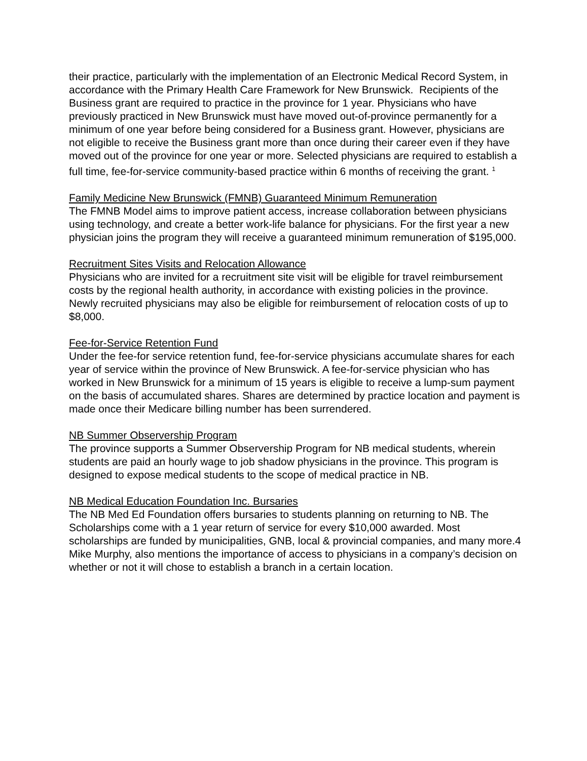their practice, particularly with the implementation of an Electronic Medical Record System, in accordance with the Primary Health Care Framework for New Brunswick. Recipients of the Business grant are required to practice in the province for 1 year. Physicians who have previously practiced in New Brunswick must have moved out-of-province permanently for a minimum of one year before being considered for a Business grant. However, physicians are not eligible to receive the Business grant more than once during their career even if they have moved out of the province for one year or more. Selected physicians are required to establish a full time, fee-for-service community-based practice within 6 months of receiving the grant. <sup>1</sup>
Family Medicine New Brunswick (FMNB) Guaranteed Minimum Remuneration
The FMNB Model aims to improve patient access, increase collaboration between physicians using technology, and create a better work-life balance for physicians. For the first year a new physician joins the program they will receive a guaranteed minimum remuneration of $195,000.
Recruitment Sites Visits and Relocation Allowance
Physicians who are invited for a recruitment site visit will be eligible for travel reimbursement costs by the regional health authority, in accordance with existing policies in the province. Newly recruited physicians may also be eligible for reimbursement of relocation costs of up to $8,000.
Fee-for-Service Retention Fund
Under the fee-for service retention fund, fee-for-service physicians accumulate shares for each year of service within the province of New Brunswick. A fee-for-service physician who has worked in New Brunswick for a minimum of 15 years is eligible to receive a lump-sum payment on the basis of accumulated shares. Shares are determined by practice location and payment is made once their Medicare billing number has been surrendered.
NB Summer Observership Program
The province supports a Summer Observership Program for NB medical students, wherein students are paid an hourly wage to job shadow physicians in the province. This program is designed to expose medical students to the scope of medical practice in NB.
NB Medical Education Foundation Inc. Bursaries
The NB Med Ed Foundation offers bursaries to students planning on returning to NB. The Scholarships come with a 1 year return of service for every $10,000 awarded. Most scholarships are funded by municipalities, GNB, local & provincial companies, and many more.4 Mike Murphy, also mentions the importance of access to physicians in a company’s decision on whether or not it will chose to establish a branch in a certain location.